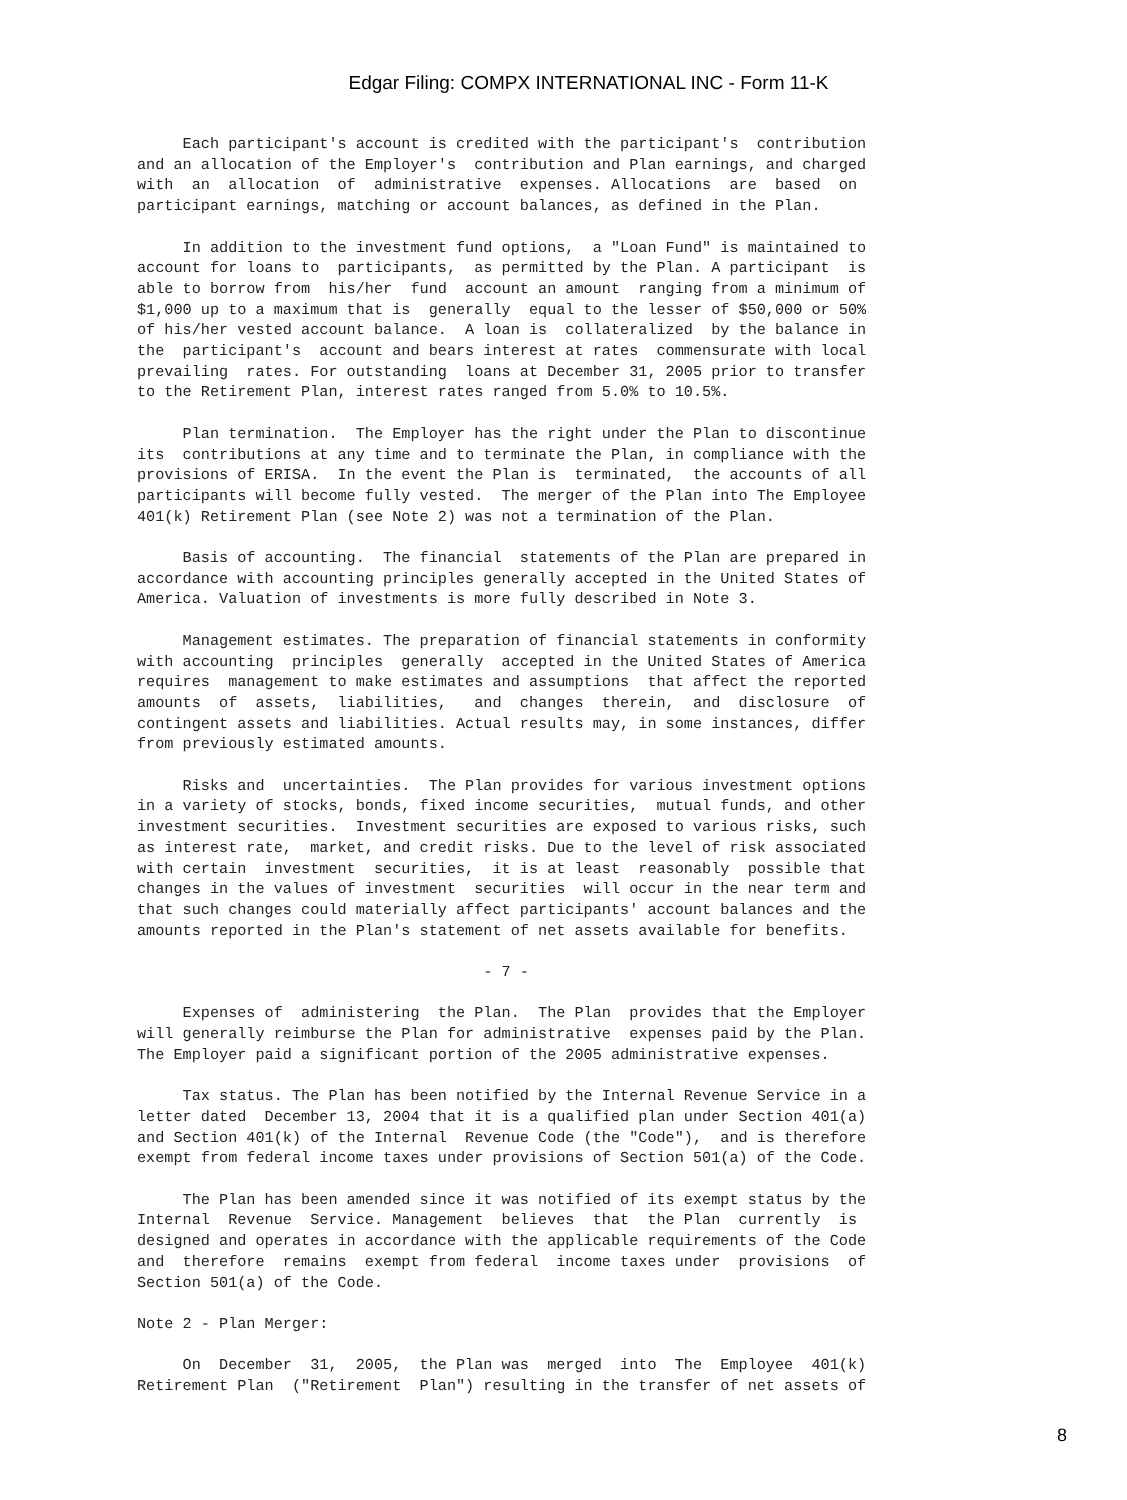Edgar Filing: COMPX INTERNATIONAL INC - Form 11-K
Each participant's account is credited with the participant's contribution and an allocation of the Employer's contribution and Plan earnings, and charged with an allocation of administrative expenses. Allocations are based on participant earnings, matching or account balances, as defined in the Plan.
In addition to the investment fund options, a "Loan Fund" is maintained to account for loans to participants, as permitted by the Plan. A participant is able to borrow from his/her fund account an amount ranging from a minimum of $1,000 up to a maximum that is generally equal to the lesser of $50,000 or 50% of his/her vested account balance. A loan is collateralized by the balance in the participant's account and bears interest at rates commensurate with local prevailing rates. For outstanding loans at December 31, 2005 prior to transfer to the Retirement Plan, interest rates ranged from 5.0% to 10.5%.
Plan termination. The Employer has the right under the Plan to discontinue its contributions at any time and to terminate the Plan, in compliance with the provisions of ERISA. In the event the Plan is terminated, the accounts of all participants will become fully vested. The merger of the Plan into The Employee 401(k) Retirement Plan (see Note 2) was not a termination of the Plan.
Basis of accounting. The financial statements of the Plan are prepared in accordance with accounting principles generally accepted in the United States of America. Valuation of investments is more fully described in Note 3.
Management estimates. The preparation of financial statements in conformity with accounting principles generally accepted in the United States of America requires management to make estimates and assumptions that affect the reported amounts of assets, liabilities, and changes therein, and disclosure of contingent assets and liabilities. Actual results may, in some instances, differ from previously estimated amounts.
Risks and uncertainties. The Plan provides for various investment options in a variety of stocks, bonds, fixed income securities, mutual funds, and other investment securities. Investment securities are exposed to various risks, such as interest rate, market, and credit risks. Due to the level of risk associated with certain investment securities, it is at least reasonably possible that changes in the values of investment securities will occur in the near term and that such changes could materially affect participants' account balances and the amounts reported in the Plan's statement of net assets available for benefits.
- 7 -
Expenses of administering the Plan. The Plan provides that the Employer will generally reimburse the Plan for administrative expenses paid by the Plan. The Employer paid a significant portion of the 2005 administrative expenses.
Tax status. The Plan has been notified by the Internal Revenue Service in a letter dated December 13, 2004 that it is a qualified plan under Section 401(a) and Section 401(k) of the Internal Revenue Code (the "Code"), and is therefore exempt from federal income taxes under provisions of Section 501(a) of the Code.
The Plan has been amended since it was notified of its exempt status by the Internal Revenue Service. Management believes that the Plan currently is designed and operates in accordance with the applicable requirements of the Code and therefore remains exempt from federal income taxes under provisions of Section 501(a) of the Code.
Note 2 - Plan Merger:
On December 31, 2005, the Plan was merged into The Employee 401(k) Retirement Plan ("Retirement Plan") resulting in the transfer of net assets of
8